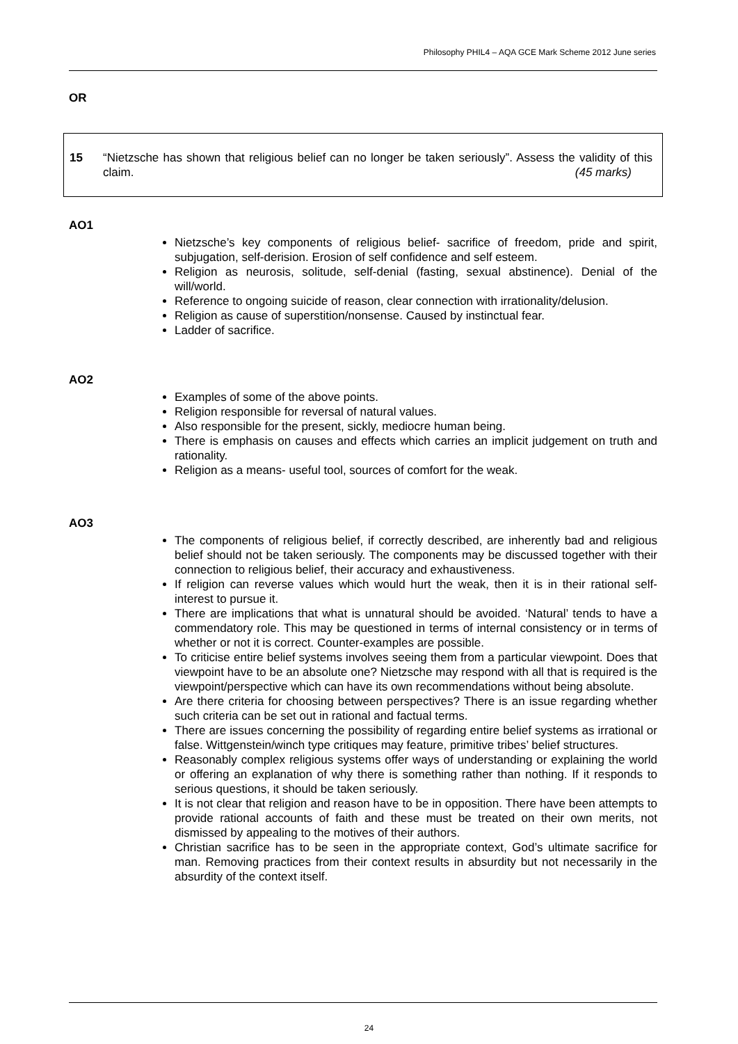Philosophy PHIL4 – AQA GCE Mark Scheme 2012 June series
OR
15 “Nietzsche has shown that religious belief can no longer be taken seriously”. Assess the validity of this claim. (45 marks)
AO1
Nietzsche’s key components of religious belief- sacrifice of freedom, pride and spirit, subjugation, self-derision. Erosion of self confidence and self esteem.
Religion as neurosis, solitude, self-denial (fasting, sexual abstinence). Denial of the will/world.
Reference to ongoing suicide of reason, clear connection with irrationality/delusion.
Religion as cause of superstition/nonsense. Caused by instinctual fear.
Ladder of sacrifice.
AO2
Examples of some of the above points.
Religion responsible for reversal of natural values.
Also responsible for the present, sickly, mediocre human being.
There is emphasis on causes and effects which carries an implicit judgement on truth and rationality.
Religion as a means- useful tool, sources of comfort for the weak.
AO3
The components of religious belief, if correctly described, are inherently bad and religious belief should not be taken seriously. The components may be discussed together with their connection to religious belief, their accuracy and exhaustiveness.
If religion can reverse values which would hurt the weak, then it is in their rational self-interest to pursue it.
There are implications that what is unnatural should be avoided. ‘Natural’ tends to have a commendatory role. This may be questioned in terms of internal consistency or in terms of whether or not it is correct. Counter-examples are possible.
To criticise entire belief systems involves seeing them from a particular viewpoint. Does that viewpoint have to be an absolute one? Nietzsche may respond with all that is required is the viewpoint/perspective which can have its own recommendations without being absolute.
Are there criteria for choosing between perspectives? There is an issue regarding whether such criteria can be set out in rational and factual terms.
There are issues concerning the possibility of regarding entire belief systems as irrational or false. Wittgenstein/winch type critiques may feature, primitive tribes’ belief structures.
Reasonably complex religious systems offer ways of understanding or explaining the world or offering an explanation of why there is something rather than nothing. If it responds to serious questions, it should be taken seriously.
It is not clear that religion and reason have to be in opposition. There have been attempts to provide rational accounts of faith and these must be treated on their own merits, not dismissed by appealing to the motives of their authors.
Christian sacrifice has to be seen in the appropriate context, God’s ultimate sacrifice for man. Removing practices from their context results in absurdity but not necessarily in the absurdity of the context itself.
24